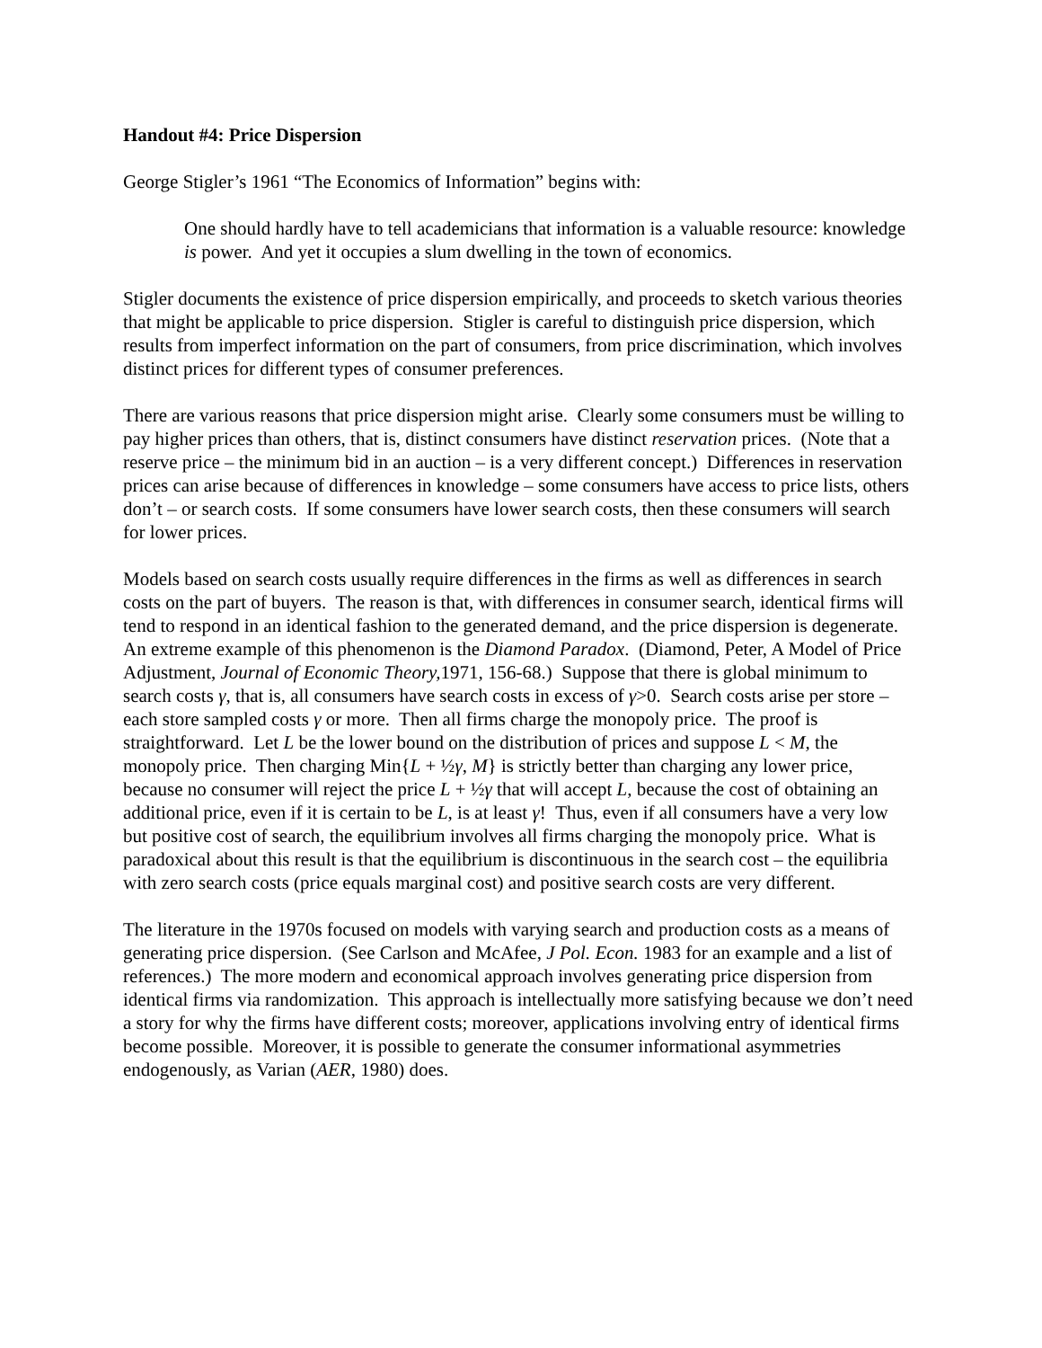Handout #4: Price Dispersion
George Stigler’s 1961 “The Economics of Information” begins with:
One should hardly have to tell academicians that information is a valuable resource: knowledge is power. And yet it occupies a slum dwelling in the town of economics.
Stigler documents the existence of price dispersion empirically, and proceeds to sketch various theories that might be applicable to price dispersion. Stigler is careful to distinguish price dispersion, which results from imperfect information on the part of consumers, from price discrimination, which involves distinct prices for different types of consumer preferences.
There are various reasons that price dispersion might arise. Clearly some consumers must be willing to pay higher prices than others, that is, distinct consumers have distinct reservation prices. (Note that a reserve price – the minimum bid in an auction – is a very different concept.) Differences in reservation prices can arise because of differences in knowledge – some consumers have access to price lists, others don’t – or search costs. If some consumers have lower search costs, then these consumers will search for lower prices.
Models based on search costs usually require differences in the firms as well as differences in search costs on the part of buyers. The reason is that, with differences in consumer search, identical firms will tend to respond in an identical fashion to the generated demand, and the price dispersion is degenerate. An extreme example of this phenomenon is the Diamond Paradox. (Diamond, Peter, A Model of Price Adjustment, Journal of Economic Theory, 1971, 156-68.) Suppose that there is global minimum to search costs γ, that is, all consumers have search costs in excess of γ>0. Search costs arise per store – each store sampled costs γ or more. Then all firms charge the monopoly price. The proof is straightforward. Let L be the lower bound on the distribution of prices and suppose L < M, the monopoly price. Then charging Min{L + ½γ, M} is strictly better than charging any lower price, because no consumer will reject the price L + ½γ that will accept L, because the cost of obtaining an additional price, even if it is certain to be L, is at least γ! Thus, even if all consumers have a very low but positive cost of search, the equilibrium involves all firms charging the monopoly price. What is paradoxical about this result is that the equilibrium is discontinuous in the search cost – the equilibria with zero search costs (price equals marginal cost) and positive search costs are very different.
The literature in the 1970s focused on models with varying search and production costs as a means of generating price dispersion. (See Carlson and McAfee, J Pol. Econ. 1983 for an example and a list of references.) The more modern and economical approach involves generating price dispersion from identical firms via randomization. This approach is intellectually more satisfying because we don’t need a story for why the firms have different costs; moreover, applications involving entry of identical firms become possible. Moreover, it is possible to generate the consumer informational asymmetries endogenously, as Varian (AER, 1980) does.